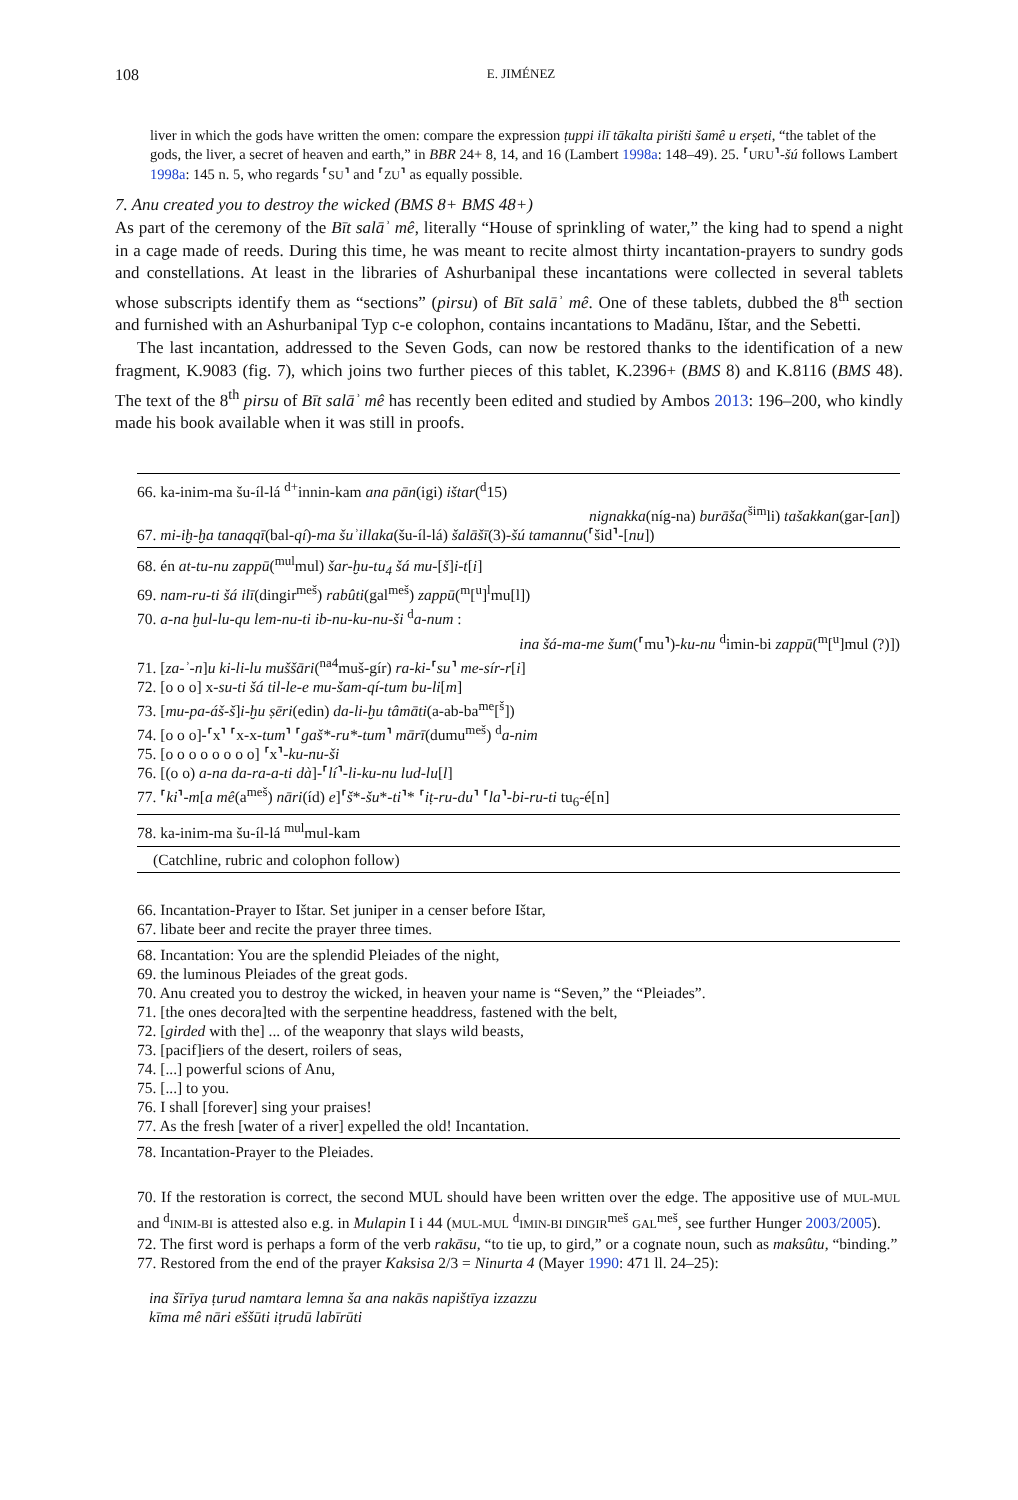108 E. JIMÉNEZ
liver in which the gods have written the omen: compare the expression ṭuppi ilī tākalta pirišti šamê u erṣeti, “the tablet of the gods, the liver, a secret of heaven and earth,” in BBR 24+ 8, 14, and 16 (Lambert 1998a: 148–49). 25. ⸢URU⸣-šú follows Lambert 1998a: 145 n. 5, who regards ⸢SU⸣ and ⸢ZU⸣ as equally possible.
7. Anu created you to destroy the wicked (BMS 8+ BMS 48+)
As part of the ceremony of the Bīt salāʾ mê, literally “House of sprinkling of water,” the king had to spend a night in a cage made of reeds. During this time, he was meant to recite almost thirty incantation-prayers to sundry gods and constellations. At least in the libraries of Ashurbanipal these incantations were collected in several tablets whose subscripts identify them as “sections” (pirsu) of Bīt salāʾ mê. One of these tablets, dubbed the 8<sup>th</sup> section and furnished with an Ashurbanipal Typ c-e colophon, contains incantations to Madānu, Ištar, and the Sebetti.
The last incantation, addressed to the Seven Gods, can now be restored thanks to the identification of a new fragment, K.9083 (fig. 7), which joins two further pieces of this tablet, K.2396+ (BMS 8) and K.8116 (BMS 48). The text of the 8<sup>th</sup> pirsu of Bīt salāʾ mê has recently been edited and studied by Ambos 2013: 196–200, who kindly made his book available when it was still in proofs.
66. ka-inim-ma šu-íl-lá <sup>d+</sup>innin-kam ana pān(igi) ištar(<sup>d</sup>15)
nignakka(níg-na) burāša(<sup>šim</sup>li) tašakkan(gar-[an])
67. mi-iḫ-ḫa tanaqqī(bal-qí)-ma šuʾillaka(šu-íl-lá) šalāšī(3)-šú tamannu(⸢šid⸣-[nu])
68. én at-tu-nu zappū(<sup>mul</sup>mul) šar-ḫu-tu<sub>4</sub> šá mu-[š]i-t[i]
69. nam-ru-ti šá ilī(dingir<sup>meš</sup>) rabûti(gal<sup>meš</sup>) zappū(<sup>m</sup>[<sup>u</sup>]<sup>l</sup>mu[l])
70. a-na ḫul-lu-qu lem-nu-ti ib-nu-ku-nu-ši <sup>d</sup>a-num :
ina šá-ma-me šum(⸢mu⸣)-ku-nu <sup>d</sup>imin-bi zappū(<sup>m</sup>[<sup>u</sup>]mul (?)])
71. [za-ʾ-n]u ki-li-lu muššāri(<sup>na4</sup>muš-gír) ra-ki-⸢su⸣ me-sír-r[i]
72. [o o o] x-su-ti šá til-le-e mu-šam-qí-tum bu-li[m]
73. [mu-pa-áš-š]i-ḫu ṣēri(edin) da-li-ḫu tâmāti(a-ab-ba<sup>me</sup>[<sup>š</sup>])
74. [o o o]-⸢x⸣ ⸢x-x-tum⸣ ⸢gaš*-ru*-tum⸣ mārī(dumu<sup>meš</sup>) <sup>d</sup>a-nim
75. [o o o o o o o o] ⸢x⸣-ku-nu-ši
76. [(o o) a-na da-ra-a-ti dà]-⸢lí⸣-li-ku-nu lud-lu[l]
77. ⸢ki⸣-m[a mê(a<sup>meš</sup>) nāri(íd) e]⸢š*-šu*-ti⸣* ⸢iṭ-ru-du⸣ ⸢la⸣-bi-ru-ti tu<sub>6</sub>-é[n]
78. ka-inim-ma šu-íl-lá <sup>mul</sup>mul-kam
(Catchline, rubric and colophon follow)
66. Incantation-Prayer to Ištar. Set juniper in a censer before Ištar,
67. libate beer and recite the prayer three times.
68. Incantation: You are the splendid Pleiades of the night,
69. the luminous Pleiades of the great gods.
70. Anu created you to destroy the wicked, in heaven your name is “Seven,” the “Pleiades”.
71. [the ones decora]ted with the serpentine headdress, fastened with the belt,
72. [girded with the] ... of the weaponry that slays wild beasts,
73. [pacif]iers of the desert, roilers of seas,
74. [...] powerful scions of Anu,
75. [...] to you.
76. I shall [forever] sing your praises!
77. As the fresh [water of a river] expelled the old! Incantation.
78. Incantation-Prayer to the Pleiades.
70. If the restoration is correct, the second MUL should have been written over the edge. The appositive use of MUL-MUL and <sup>d</sup>INIM-BI is attested also e.g. in Mulapin I i 44 (MUL-MUL <sup>d</sup>IMIN-BI DINGIR<sup>meš</sup> GAL<sup>meš</sup>, see further Hunger 2003/2005).
72. The first word is perhaps a form of the verb rakāsu, “to tie up, to gird,” or a cognate noun, such as maksûtu, “binding.”
77. Restored from the end of the prayer Kaksisa 2/3 = Ninurta 4 (Mayer 1990: 471 ll. 24–25):
ina šīrīya ṭurud namtara lemna ša ana nakās napištīya izzazzu
kīma mê nāri eššūti iṭrudū labīrūti